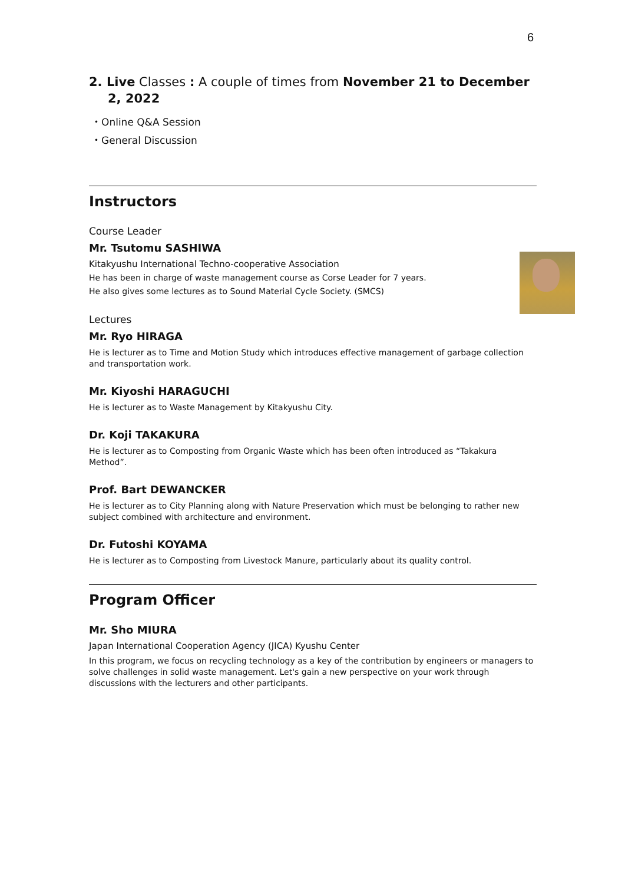6
2. Live Classes : A couple of times from November 21 to December 2, 2022
・Online Q&A Session
・General Discussion
Instructors
Course Leader
Mr. Tsutomu SASHIWA
Kitakyushu International Techno-cooperative Association
He has been in charge of waste management course as Corse Leader for 7 years.
He also gives some lectures as to Sound Material Cycle Society. (SMCS)
Lectures
Mr. Ryo HIRAGA
He is lecturer as to Time and Motion Study which introduces effective management of garbage collection and transportation work.
Mr. Kiyoshi HARAGUCHI
He is lecturer as to Waste Management by Kitakyushu City.
Dr. Koji TAKAKURA
He is lecturer as to Composting from Organic Waste which has been often introduced as “Takakura Method”.
Prof. Bart DEWANCKER
He is lecturer as to City Planning along with Nature Preservation which must be belonging to rather new subject combined with architecture and environment.
Dr. Futoshi KOYAMA
He is lecturer as to Composting from Livestock Manure, particularly about its quality control.
Program Officer
Mr. Sho MIURA
Japan International Cooperation Agency (JICA) Kyushu Center
In this program, we focus on recycling technology as a key of the contribution by engineers or managers to solve challenges in solid waste management. Let's gain a new perspective on your work through discussions with the lecturers and other participants.